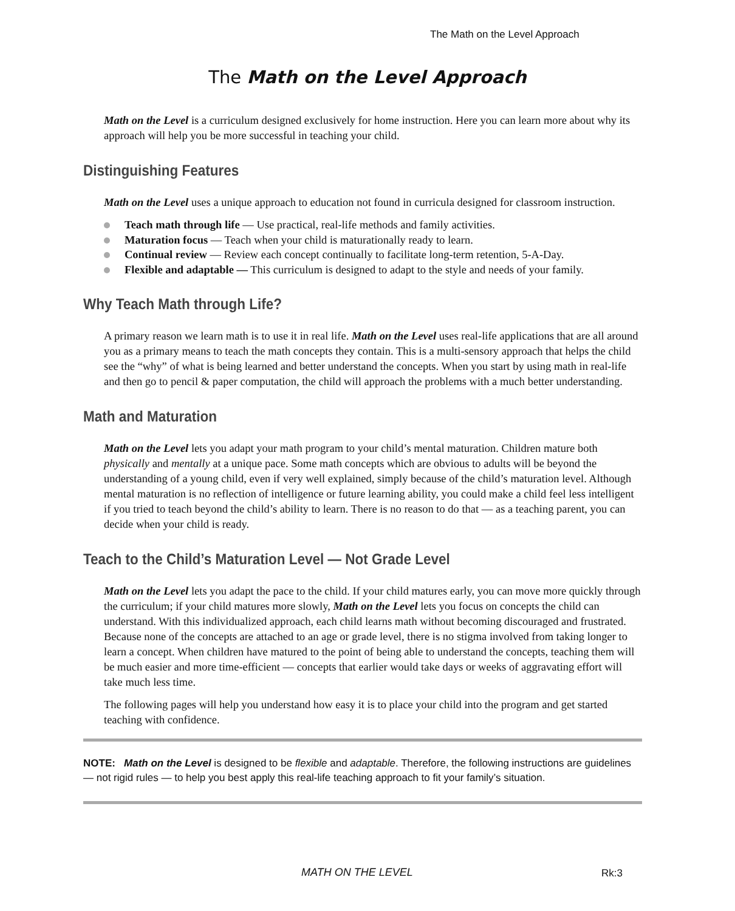The Math on the Level Approach
The Math on the Level Approach
Math on the Level is a curriculum designed exclusively for home instruction. Here you can learn more about why its approach will help you be more successful in teaching your child.
Distinguishing Features
Math on the Level uses a unique approach to education not found in curricula designed for classroom instruction.
Teach math through life — Use practical, real-life methods and family activities.
Maturation focus — Teach when your child is maturationally ready to learn.
Continual review — Review each concept continually to facilitate long-term retention, 5-A-Day.
Flexible and adaptable — This curriculum is designed to adapt to the style and needs of your family.
Why Teach Math through Life?
A primary reason we learn math is to use it in real life. Math on the Level uses real-life applications that are all around you as a primary means to teach the math concepts they contain. This is a multi-sensory approach that helps the child see the “why” of what is being learned and better understand the concepts. When you start by using math in real-life and then go to pencil & paper computation, the child will approach the problems with a much better understanding.
Math and Maturation
Math on the Level lets you adapt your math program to your child’s mental maturation. Children mature both physically and mentally at a unique pace. Some math concepts which are obvious to adults will be beyond the understanding of a young child, even if very well explained, simply because of the child’s maturation level. Although mental maturation is no reflection of intelligence or future learning ability, you could make a child feel less intelligent if you tried to teach beyond the child’s ability to learn. There is no reason to do that — as a teaching parent, you can decide when your child is ready.
Teach to the Child’s Maturation Level — Not Grade Level
Math on the Level lets you adapt the pace to the child. If your child matures early, you can move more quickly through the curriculum; if your child matures more slowly, Math on the Level lets you focus on concepts the child can understand. With this individualized approach, each child learns math without becoming discouraged and frustrated. Because none of the concepts are attached to an age or grade level, there is no stigma involved from taking longer to learn a concept. When children have matured to the point of being able to understand the concepts, teaching them will be much easier and more time-efficient — concepts that earlier would take days or weeks of aggravating effort will take much less time.
The following pages will help you understand how easy it is to place your child into the program and get started teaching with confidence.
NOTE: Math on the Level is designed to be flexible and adaptable. Therefore, the following instructions are guidelines — not rigid rules — to help you best apply this real-life teaching approach to fit your family’s situation.
MATH ON THE LEVEL Rk:3